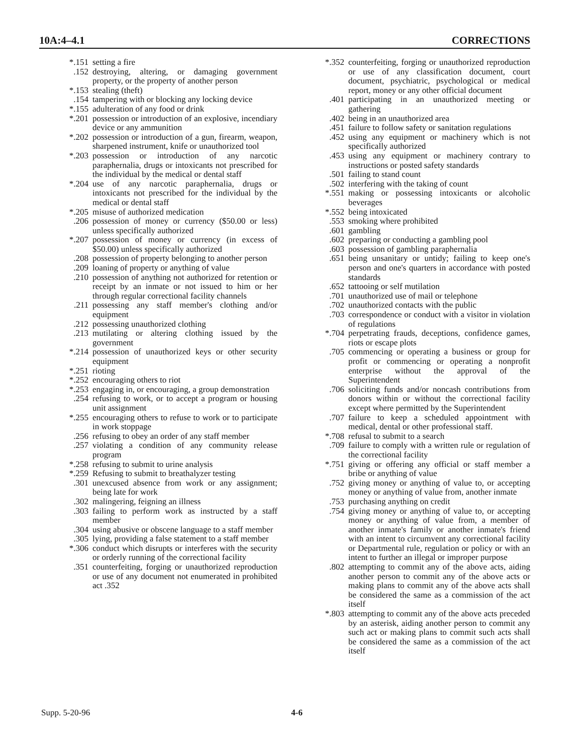10A:4–4.1 CORRECTIONS
*.151 setting a fire
.152 destroying, altering, or damaging government property, or the property of another person
*.153 stealing (theft)
.154 tampering with or blocking any locking device
*.155 adulteration of any food or drink
*.201 possession or introduction of an explosive, incendiary device or any ammunition
*.202 possession or introduction of a gun, firearm, weapon, sharpened instrument, knife or unauthorized tool
*.203 possession or introduction of any narcotic paraphernalia, drugs or intoxicants not prescribed for the individual by the medical or dental staff
*.204 use of any narcotic paraphernalia, drugs or intoxicants not prescribed for the individual by the medical or dental staff
*.205 misuse of authorized medication
.206 possession of money or currency ($50.00 or less) unless specifically authorized
*.207 possession of money or currency (in excess of $50.00) unless specifically authorized
.208 possession of property belonging to another person
.209 loaning of property or anything of value
.210 possession of anything not authorized for retention or receipt by an inmate or not issued to him or her through regular correctional facility channels
.211 possessing any staff member's clothing and/or equipment
.212 possessing unauthorized clothing
.213 mutilating or altering clothing issued by the government
*.214 possession of unauthorized keys or other security equipment
*.251 rioting
*.252 encouraging others to riot
*.253 engaging in, or encouraging, a group demonstration
.254 refusing to work, or to accept a program or housing unit assignment
*.255 encouraging others to refuse to work or to participate in work stoppage
.256 refusing to obey an order of any staff member
.257 violating a condition of any community release program
*.258 refusing to submit to urine analysis
*.259 Refusing to submit to breathalyzer testing
.301 unexcused absence from work or any assignment; being late for work
.302 malingering, feigning an illness
.303 failing to perform work as instructed by a staff member
.304 using abusive or obscene language to a staff member
.305 lying, providing a false statement to a staff member
*.306 conduct which disrupts or interferes with the security or orderly running of the correctional facility
.351 counterfeiting, forging or unauthorized reproduction or use of any document not enumerated in prohibited act .352
*.352 counterfeiting, forging or unauthorized reproduction or use of any classification document, court document, psychiatric, psychological or medical report, money or any other official document
.401 participating in an unauthorized meeting or gathering
.402 being in an unauthorized area
.451 failure to follow safety or sanitation regulations
.452 using any equipment or machinery which is not specifically authorized
.453 using any equipment or machinery contrary to instructions or posted safety standards
.501 failing to stand count
.502 interfering with the taking of count
*.551 making or possessing intoxicants or alcoholic beverages
*.552 being intoxicated
.553 smoking where prohibited
.601 gambling
.602 preparing or conducting a gambling pool
.603 possession of gambling paraphernalia
.651 being unsanitary or untidy; failing to keep one's person and one's quarters in accordance with posted standards
.652 tattooing or self mutilation
.701 unauthorized use of mail or telephone
.702 unauthorized contacts with the public
.703 correspondence or conduct with a visitor in violation of regulations
*.704 perpetrating frauds, deceptions, confidence games, riots or escape plots
.705 commencing or operating a business or group for profit or commencing or operating a nonprofit enterprise without the approval of the Superintendent
.706 soliciting funds and/or noncash contributions from donors within or without the correctional facility except where permitted by the Superintendent
.707 failure to keep a scheduled appointment with medical, dental or other professional staff.
*.708 refusal to submit to a search
.709 failure to comply with a written rule or regulation of the correctional facility
*.751 giving or offering any official or staff member a bribe or anything of value
.752 giving money or anything of value to, or accepting money or anything of value from, another inmate
.753 purchasing anything on credit
.754 giving money or anything of value to, or accepting money or anything of value from, a member of another inmate's family or another inmate's friend with an intent to circumvent any correctional facility or Departmental rule, regulation or policy or with an intent to further an illegal or improper purpose
.802 attempting to commit any of the above acts, aiding another person to commit any of the above acts or making plans to commit any of the above acts shall be considered the same as a commission of the act itself
*.803 attempting to commit any of the above acts preceded by an asterisk, aiding another person to commit any such act or making plans to commit such acts shall be considered the same as a commission of the act itself
Supp. 5-20-96 4-6